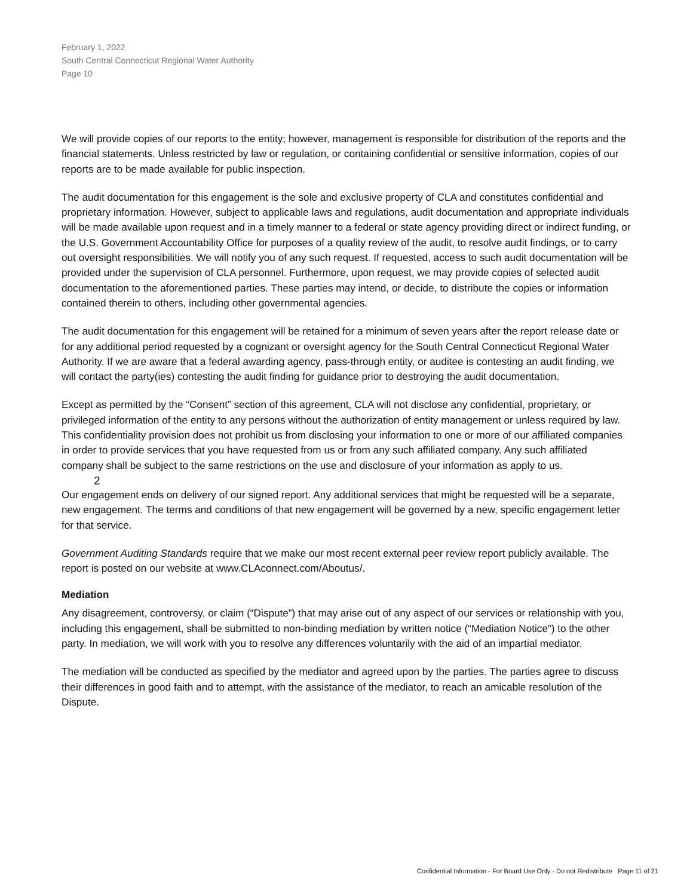February 1, 2022
South Central Connecticut Regional Water Authority
Page 10
We will provide copies of our reports to the entity; however, management is responsible for distribution of the reports and the financial statements. Unless restricted by law or regulation, or containing confidential or sensitive information, copies of our reports are to be made available for public inspection.
The audit documentation for this engagement is the sole and exclusive property of CLA and constitutes confidential and proprietary information. However, subject to applicable laws and regulations, audit documentation and appropriate individuals will be made available upon request and in a timely manner to a federal or state agency providing direct or indirect funding, or the U.S. Government Accountability Office for purposes of a quality review of the audit, to resolve audit findings, or to carry out oversight responsibilities. We will notify you of any such request. If requested, access to such audit documentation will be provided under the supervision of CLA personnel. Furthermore, upon request, we may provide copies of selected audit documentation to the aforementioned parties. These parties may intend, or decide, to distribute the copies or information contained therein to others, including other governmental agencies.
The audit documentation for this engagement will be retained for a minimum of seven years after the report release date or for any additional period requested by a cognizant or oversight agency for the South Central Connecticut Regional Water Authority. If we are aware that a federal awarding agency, pass-through entity, or auditee is contesting an audit finding, we will contact the party(ies) contesting the audit finding for guidance prior to destroying the audit documentation.
Except as permitted by the “Consent” section of this agreement, CLA will not disclose any confidential, proprietary, or privileged information of the entity to any persons without the authorization of entity management or unless required by law. This confidentiality provision does not prohibit us from disclosing your information to one or more of our affiliated companies in order to provide services that you have requested from us or from any such affiliated company. Any such affiliated company shall be subject to the same restrictions on the use and disclosure of your information as apply to us.
2
Our engagement ends on delivery of our signed report. Any additional services that might be requested will be a separate, new engagement. The terms and conditions of that new engagement will be governed by a new, specific engagement letter for that service.
Government Auditing Standards require that we make our most recent external peer review report publicly available. The report is posted on our website at www.CLAconnect.com/Aboutus/.
Mediation
Any disagreement, controversy, or claim (“Dispute”) that may arise out of any aspect of our services or relationship with you, including this engagement, shall be submitted to non-binding mediation by written notice (“Mediation Notice”) to the other party. In mediation, we will work with you to resolve any differences voluntarily with the aid of an impartial mediator.
The mediation will be conducted as specified by the mediator and agreed upon by the parties. The parties agree to discuss their differences in good faith and to attempt, with the assistance of the mediator, to reach an amicable resolution of the Dispute.
Confidential Information - For Board Use Only - Do not Redistribute Page 11 of 21